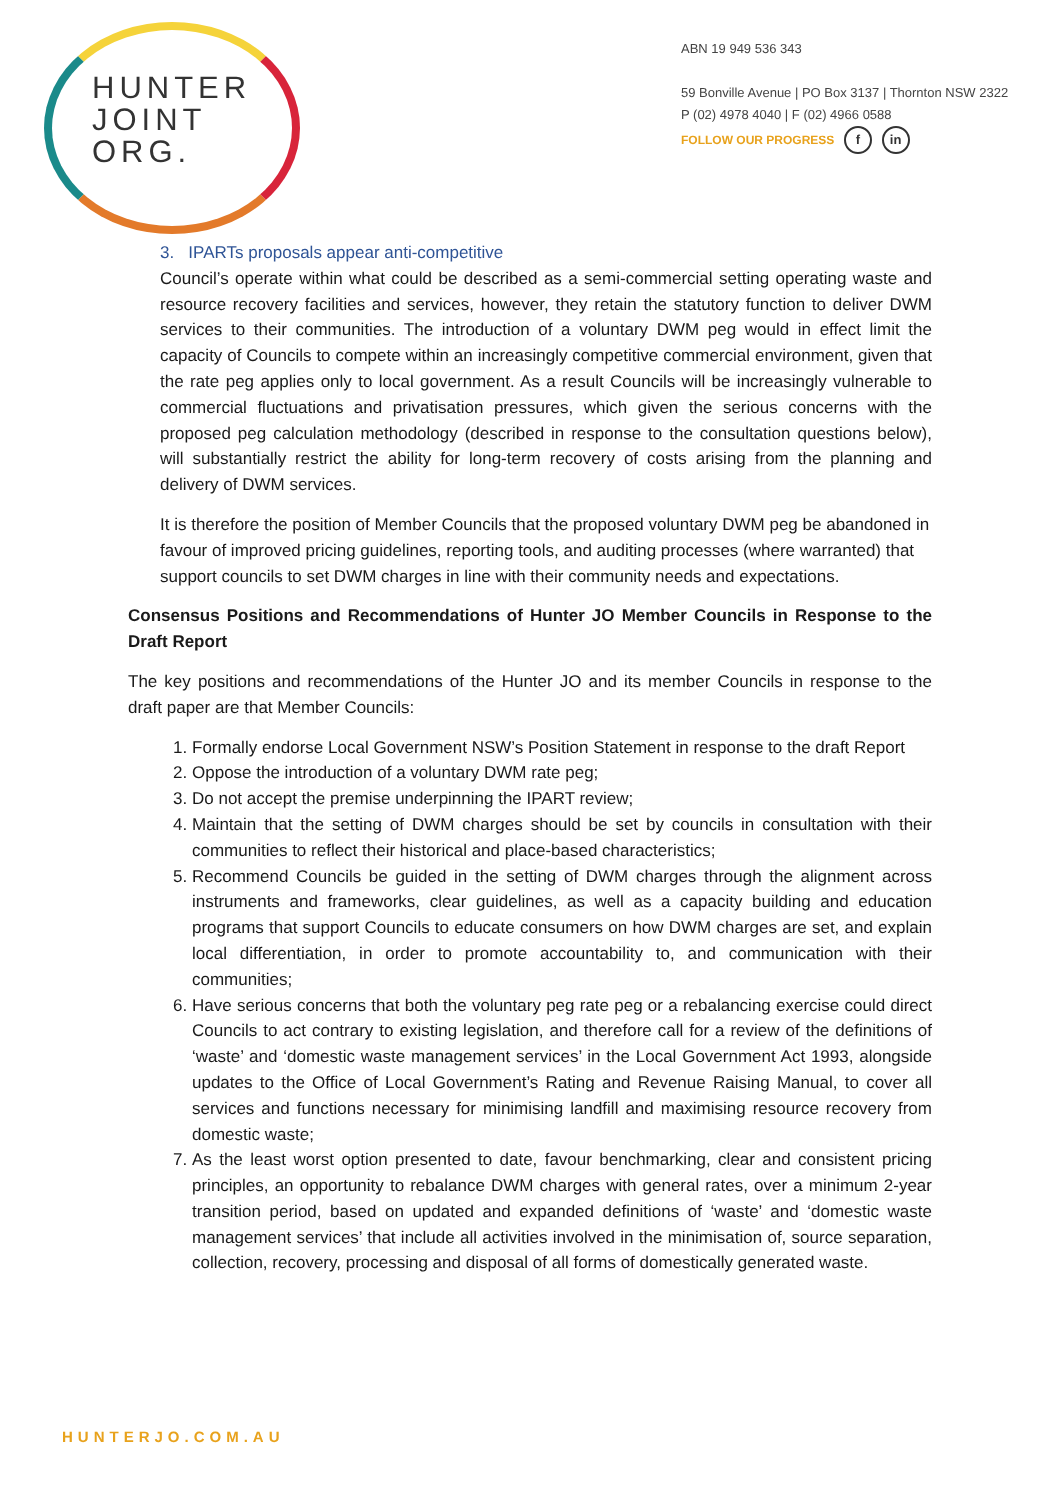HUNTER
JOINT
ORG.
ABN 19 949 536 343
59 Bonville Avenue | PO Box 3137 | Thornton NSW 2322
P (02) 4978 4040 | F (02) 4966 0588
FOLLOW OUR PROGRESS f in
3. IPARTs proposals appear anti-competitive
Council’s operate within what could be described as a semi-commercial setting operating waste and resource recovery facilities and services, however, they retain the statutory function to deliver DWM services to their communities. The introduction of a voluntary DWM peg would in effect limit the capacity of Councils to compete within an increasingly competitive commercial environment, given that the rate peg applies only to local government. As a result Councils will be increasingly vulnerable to commercial fluctuations and privatisation pressures, which given the serious concerns with the proposed peg calculation methodology (described in response to the consultation questions below), will substantially restrict the ability for long-term recovery of costs arising from the planning and delivery of DWM services.
It is therefore the position of Member Councils that the proposed voluntary DWM peg be abandoned in favour of improved pricing guidelines, reporting tools, and auditing processes (where warranted) that support councils to set DWM charges in line with their community needs and expectations.
Consensus Positions and Recommendations of Hunter JO Member Councils in Response to the Draft Report
The key positions and recommendations of the Hunter JO and its member Councils in response to the draft paper are that Member Councils:
1. Formally endorse Local Government NSW’s Position Statement in response to the draft Report
2. Oppose the introduction of a voluntary DWM rate peg;
3. Do not accept the premise underpinning the IPART review;
4. Maintain that the setting of DWM charges should be set by councils in consultation with their communities to reflect their historical and place-based characteristics;
5. Recommend Councils be guided in the setting of DWM charges through the alignment across instruments and frameworks, clear guidelines, as well as a capacity building and education programs that support Councils to educate consumers on how DWM charges are set, and explain local differentiation, in order to promote accountability to, and communication with their communities;
6. Have serious concerns that both the voluntary peg rate peg or a rebalancing exercise could direct Councils to act contrary to existing legislation, and therefore call for a review of the definitions of ‘waste’ and ‘domestic waste management services’ in the Local Government Act 1993, alongside updates to the Office of Local Government’s Rating and Revenue Raising Manual, to cover all services and functions necessary for minimising landfill and maximising resource recovery from domestic waste;
7. As the least worst option presented to date, favour benchmarking, clear and consistent pricing principles, an opportunity to rebalance DWM charges with general rates, over a minimum 2-year transition period, based on updated and expanded definitions of ‘waste’ and ‘domestic waste management services’ that include all activities involved in the minimisation of, source separation, collection, recovery, processing and disposal of all forms of domestically generated waste.
HUNTERJO.COM.AU